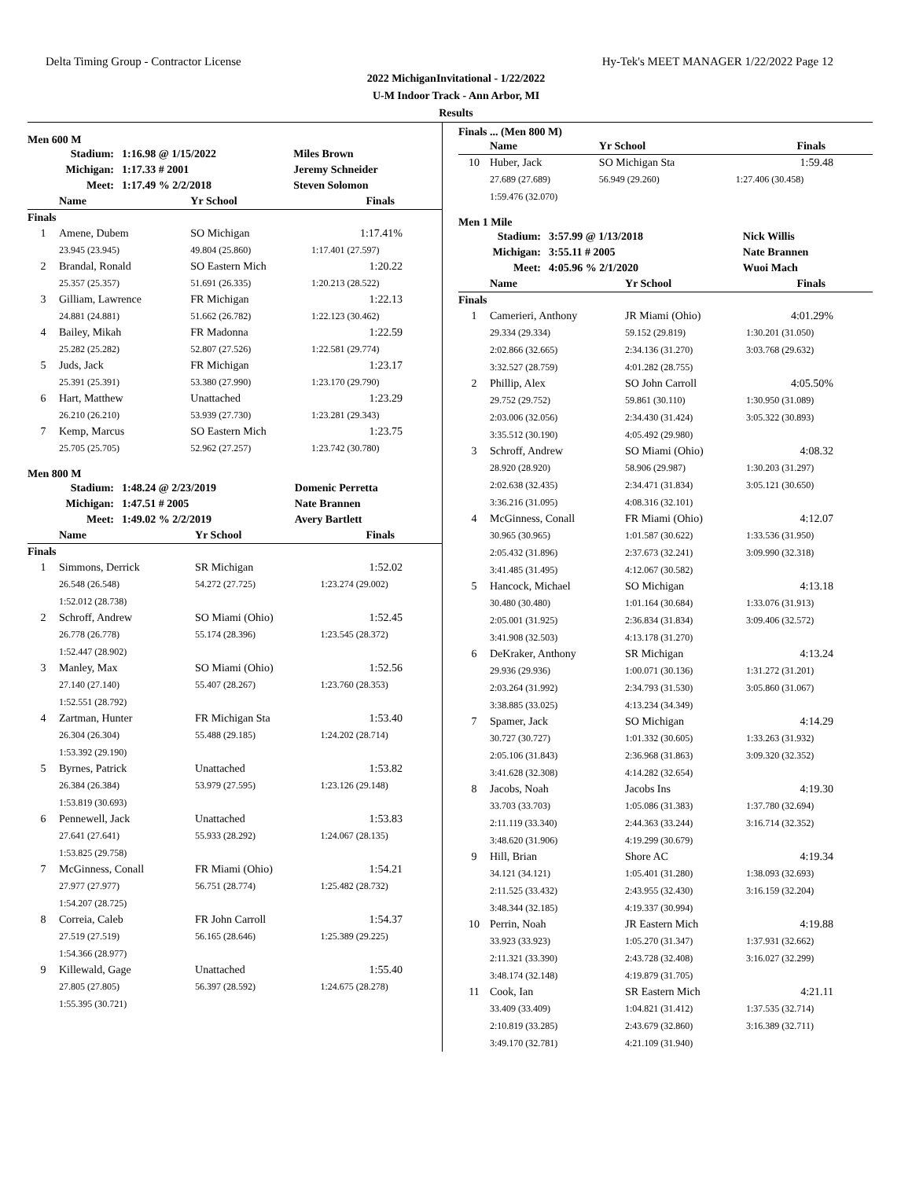Delta Timing Group - Contractor License Hy-Tek's MEET MANAGER 1/22/2022 Page 12
2022 MichiganInvitational - 1/22/2022
U-M Indoor Track - Ann Arbor, MI
Results
Men 600 M
| Stadium: | 1:16.98 @ 1/15/2022 | Miles Brown |
| Michigan: | 1:17.33 # 2001 | Jeremy Schneider |
| Meet: | 1:17.49 % 2/2/2018 | Steven Solomon |
| | Name | Yr School | Finals |
| --- | --- | --- | --- |
| Finals | | | |
| 1 | Amene, Dubem | SO Michigan | 1:17.41% |
| | 23.945 (23.945) | 49.804 (25.860) | 1:17.401 (27.597) |
| 2 | Brandal, Ronald | SO Eastern Mich | 1:20.22 |
| | 25.357 (25.357) | 51.691 (26.335) | 1:20.213 (28.522) |
| 3 | Gilliam, Lawrence | FR Michigan | 1:22.13 |
| | 24.881 (24.881) | 51.662 (26.782) | 1:22.123 (30.462) |
| 4 | Bailey, Mikah | FR Madonna | 1:22.59 |
| | 25.282 (25.282) | 52.807 (27.526) | 1:22.581 (29.774) |
| 5 | Juds, Jack | FR Michigan | 1:23.17 |
| | 25.391 (25.391) | 53.380 (27.990) | 1:23.170 (29.790) |
| 6 | Hart, Matthew | Unattached | 1:23.29 |
| | 26.210 (26.210) | 53.939 (27.730) | 1:23.281 (29.343) |
| 7 | Kemp, Marcus | SO Eastern Mich | 1:23.75 |
| | 25.705 (25.705) | 52.962 (27.257) | 1:23.742 (30.780) |
Men 800 M
| Stadium: | 1:48.24 @ 2/23/2019 | Domenic Perretta |
| Michigan: | 1:47.51 # 2005 | Nate Brannen |
| Meet: | 1:49.02 % 2/2/2019 | Avery Bartlett |
| | Name | Yr School | Finals |
| --- | --- | --- | --- |
| Finals | | | |
| 1 | Simmons, Derrick | SR Michigan | 1:52.02 |
| | 26.548 (26.548) | 54.272 (27.725) | 1:23.274 (29.002) |
| | 1:52.012 (28.738) | | |
| 2 | Schroff, Andrew | SO Miami (Ohio) | 1:52.45 |
| | 26.778 (26.778) | 55.174 (28.396) | 1:23.545 (28.372) |
| | 1:52.447 (28.902) | | |
| 3 | Manley, Max | SO Miami (Ohio) | 1:52.56 |
| | 27.140 (27.140) | 55.407 (28.267) | 1:23.760 (28.353) |
| | 1:52.551 (28.792) | | |
| 4 | Zartman, Hunter | FR Michigan Sta | 1:53.40 |
| | 26.304 (26.304) | 55.488 (29.185) | 1:24.202 (28.714) |
| | 1:53.392 (29.190) | | |
| 5 | Byrnes, Patrick | Unattached | 1:53.82 |
| | 26.384 (26.384) | 53.979 (27.595) | 1:23.126 (29.148) |
| | 1:53.819 (30.693) | | |
| 6 | Pennewell, Jack | Unattached | 1:53.83 |
| | 27.641 (27.641) | 55.933 (28.292) | 1:24.067 (28.135) |
| | 1:53.825 (29.758) | | |
| 7 | McGinness, Conall | FR Miami (Ohio) | 1:54.21 |
| | 27.977 (27.977) | 56.751 (28.774) | 1:25.482 (28.732) |
| | 1:54.207 (28.725) | | |
| 8 | Correia, Caleb | FR John Carroll | 1:54.37 |
| | 27.519 (27.519) | 56.165 (28.646) | 1:25.389 (29.225) |
| | 1:54.366 (28.977) | | |
| 9 | Killewald, Gage | Unattached | 1:55.40 |
| | 27.805 (27.805) | 56.397 (28.592) | 1:24.675 (28.278) |
| | 1:55.395 (30.721) | | |
Finals ... (Men 800 M)
| | Name | Yr School | Finals |
| --- | --- | --- | --- |
| 10 | Huber, Jack | SO Michigan Sta | 1:59.48 |
| | 27.689 (27.689) | 56.949 (29.260) | 1:27.406 (30.458) |
| | 1:59.476 (32.070) | | |
Men 1 Mile
| Stadium: | 3:57.99 @ 1/13/2018 | Nick Willis |
| Michigan: | 3:55.11 # 2005 | Nate Brannen |
| Meet: | 4:05.96 % 2/1/2020 | Wuoi Mach |
| | Name | Yr School | Finals |
| --- | --- | --- | --- |
| Finals | | | |
| 1 | Camerieri, Anthony | JR Miami (Ohio) | 4:01.29% |
| | 29.334 (29.334) | 59.152 (29.819) | 1:30.201 (31.050) |
| | 2:02.866 (32.665) | 2:34.136 (31.270) | 3:03.768 (29.632) |
| | 3:32.527 (28.759) | 4:01.282 (28.755) | |
| 2 | Phillip, Alex | SO John Carroll | 4:05.50% |
| | 29.752 (29.752) | 59.861 (30.110) | 1:30.950 (31.089) |
| | 2:03.006 (32.056) | 2:34.430 (31.424) | 3:05.322 (30.893) |
| | 3:35.512 (30.190) | 4:05.492 (29.980) | |
| 3 | Schroff, Andrew | SO Miami (Ohio) | 4:08.32 |
| | 28.920 (28.920) | 58.906 (29.987) | 1:30.203 (31.297) |
| | 2:02.638 (32.435) | 2:34.471 (31.834) | 3:05.121 (30.650) |
| | 3:36.216 (31.095) | 4:08.316 (32.101) | |
| 4 | McGinness, Conall | FR Miami (Ohio) | 4:12.07 |
| | 30.965 (30.965) | 1:01.587 (30.622) | 1:33.536 (31.950) |
| | 2:05.432 (31.896) | 2:37.673 (32.241) | 3:09.990 (32.318) |
| | 3:41.485 (31.495) | 4:12.067 (30.582) | |
| 5 | Hancock, Michael | SO Michigan | 4:13.18 |
| | 30.480 (30.480) | 1:01.164 (30.684) | 1:33.076 (31.913) |
| | 2:05.001 (31.925) | 2:36.834 (31.834) | 3:09.406 (32.572) |
| | 3:41.908 (32.503) | 4:13.178 (31.270) | |
| 6 | DeKraker, Anthony | SR Michigan | 4:13.24 |
| | 29.936 (29.936) | 1:00.071 (30.136) | 1:31.272 (31.201) |
| | 2:03.264 (31.992) | 2:34.793 (31.530) | 3:05.860 (31.067) |
| | 3:38.885 (33.025) | 4:13.234 (34.349) | |
| 7 | Spamer, Jack | SO Michigan | 4:14.29 |
| | 30.727 (30.727) | 1:01.332 (30.605) | 1:33.263 (31.932) |
| | 2:05.106 (31.843) | 2:36.968 (31.863) | 3:09.320 (32.352) |
| | 3:41.628 (32.308) | 4:14.282 (32.654) | |
| 8 | Jacobs, Noah | Jacobs Ins | 4:19.30 |
| | 33.703 (33.703) | 1:05.086 (31.383) | 1:37.780 (32.694) |
| | 2:11.119 (33.340) | 2:44.363 (33.244) | 3:16.714 (32.352) |
| | 3:48.620 (31.906) | 4:19.299 (30.679) | |
| 9 | Hill, Brian | Shore AC | 4:19.34 |
| | 34.121 (34.121) | 1:05.401 (31.280) | 1:38.093 (32.693) |
| | 2:11.525 (33.432) | 2:43.955 (32.430) | 3:16.159 (32.204) |
| | 3:48.344 (32.185) | 4:19.337 (30.994) | |
| 10 | Perrin, Noah | JR Eastern Mich | 4:19.88 |
| | 33.923 (33.923) | 1:05.270 (31.347) | 1:37.931 (32.662) |
| | 2:11.321 (33.390) | 2:43.728 (32.408) | 3:16.027 (32.299) |
| | 3:48.174 (32.148) | 4:19.879 (31.705) | |
| 11 | Cook, Ian | SR Eastern Mich | 4:21.11 |
| | 33.409 (33.409) | 1:04.821 (31.412) | 1:37.535 (32.714) |
| | 2:10.819 (33.285) | 2:43.679 (32.860) | 3:16.389 (32.711) |
| | 3:49.170 (32.781) | 4:21.109 (31.940) | |